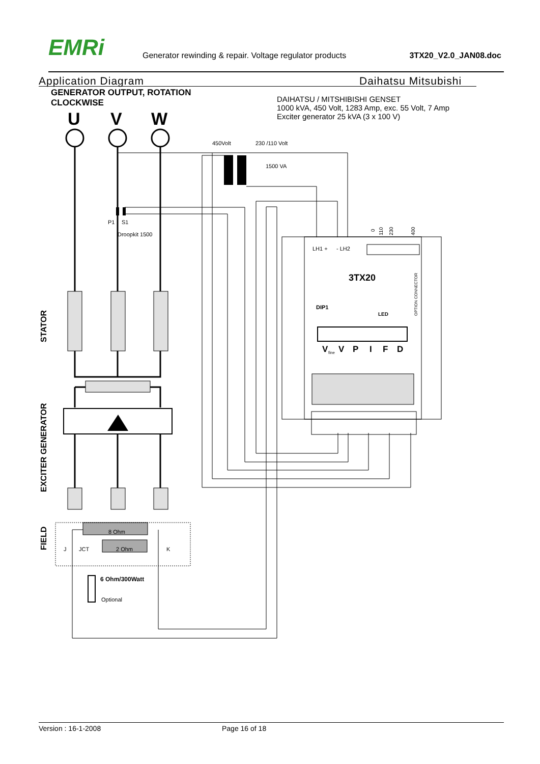EMRi
Generator rewinding & repair. Voltage regulator products
3TX20_V2.0_JAN08.doc
Application Diagram Daihatsu Mitsubishi
GENERATOR OUTPUT, ROTATION
CLOCKWISE
DAIHATSU / MITSHIBISHI GENSET
1000 kVA, 450 Volt, 1283 Amp, exc. 55 Volt, 7 Amp
Exciter generator 25 kVA (3 x 100 V)
U
V
W
450Volt
230 /110 Volt
1500 VA
P1
S1
Droopkit 1500
LH1 +
- LH2
J
JCT
K
8 Ohm
2 Ohm
Optional
LED
6 Ohm/300Watt
3TX20
DIP1
V
V
P
I
F
D
fine
0
110
230
400
OPTION CONNECTOR
STATOR
EXCITER GENERATOR
FIELD
Version : 16-1-2008 Page 16 of 18